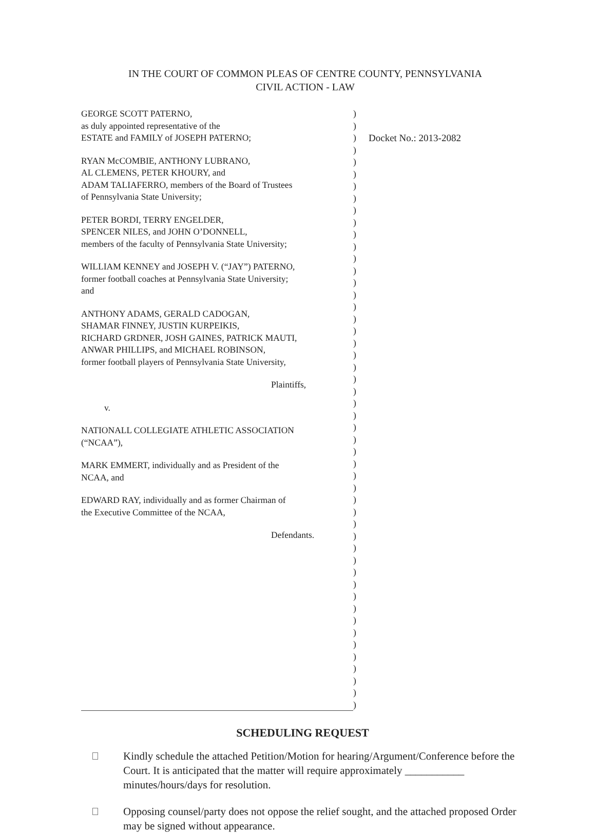IN THE COURT OF COMMON PLEAS OF CENTRE COUNTY, PENNSYLVANIA
CIVIL ACTION - LAW
GEORGE SCOTT PATERNO,
as duly appointed representative of the
ESTATE and FAMILY of JOSEPH PATERNO;
RYAN McCOMBIE, ANTHONY LUBRANO,
AL CLEMENS, PETER KHOURY, and
ADAM TALIAFERRO, members of the Board of Trustees
of Pennsylvania State University;
PETER BORDI, TERRY ENGELDER,
SPENCER NILES, and JOHN O’DONNELL,
members of the faculty of Pennsylvania State University;
WILLIAM KENNEY and JOSEPH V. (“JAY”) PATERNO,
former football coaches at Pennsylvania State University;
and
ANTHONY ADAMS, GERALD CADOGAN,
SHAMAR FINNEY, JUSTIN KURPEIKIS,
RICHARD GRDNER, JOSH GAINES, PATRICK MAUTI,
ANWAR PHILLIPS, and MICHAEL ROBINSON,
former football players of Pennsylvania State University,
Plaintiffs,
v.
NATIONALL COLLEGIATE ATHLETIC ASSOCIATION
(“NCAA”),
MARK EMMERT, individually and as President of the
NCAA, and
EDWARD RAY, individually and as former Chairman of
the Executive Committee of the NCAA,
Defendants.
)
)
)
)
)
)
)
)
)
)
)
)
)
)
)
)
)
)
)
)
)
)
)
)
)
)
)
)
)
)
)
)
)
)
)
)
)
)
)
)
)
)
)
)
)
)
)
)
)
)
Docket No.: 2013-2082
SCHEDULING REQUEST
Kindly schedule the attached Petition/Motion for hearing/Argument/Conference before the Court. It is anticipated that the matter will require approximately ___________ minutes/hours/days for resolution.
Opposing counsel/party does not oppose the relief sought, and the attached proposed Order may be signed without appearance.